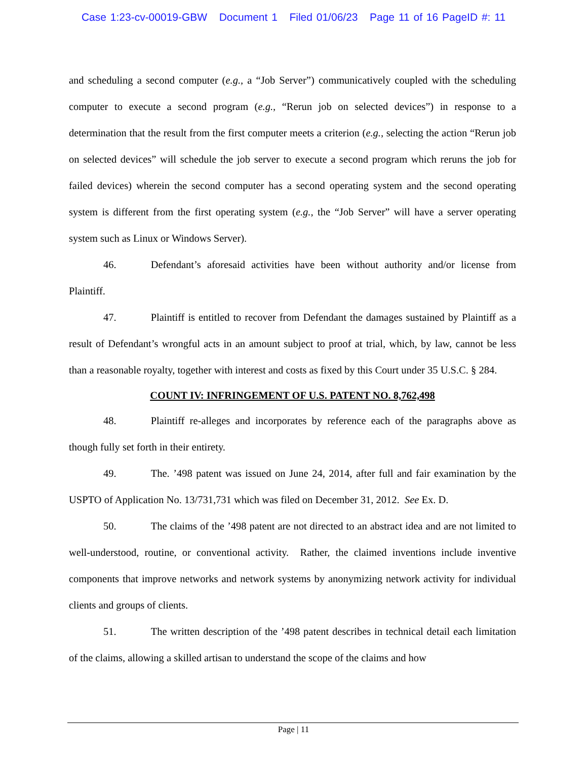Case 1:23-cv-00019-GBW Document 1 Filed 01/06/23 Page 11 of 16 PageID #: 11
and scheduling a second computer (e.g., a “Job Server”) communicatively coupled with the scheduling computer to execute a second program (e.g., “Rerun job on selected devices”) in response to a determination that the result from the first computer meets a criterion (e.g., selecting the action “Rerun job on selected devices” will schedule the job server to execute a second program which reruns the job for failed devices) wherein the second computer has a second operating system and the second operating system is different from the first operating system (e.g., the “Job Server” will have a server operating system such as Linux or Windows Server).
46. Defendant’s aforesaid activities have been without authority and/or license from Plaintiff.
47. Plaintiff is entitled to recover from Defendant the damages sustained by Plaintiff as a result of Defendant’s wrongful acts in an amount subject to proof at trial, which, by law, cannot be less than a reasonable royalty, together with interest and costs as fixed by this Court under 35 U.S.C. § 284.
COUNT IV: INFRINGEMENT OF U.S. PATENT NO. 8,762,498
48. Plaintiff re-alleges and incorporates by reference each of the paragraphs above as though fully set forth in their entirety.
49. The. ’498 patent was issued on June 24, 2014, after full and fair examination by the USPTO of Application No. 13/731,731 which was filed on December 31, 2012. See Ex. D.
50. The claims of the ’498 patent are not directed to an abstract idea and are not limited to well-understood, routine, or conventional activity. Rather, the claimed inventions include inventive components that improve networks and network systems by anonymizing network activity for individual clients and groups of clients.
51. The written description of the ’498 patent describes in technical detail each limitation of the claims, allowing a skilled artisan to understand the scope of the claims and how
Page | 11